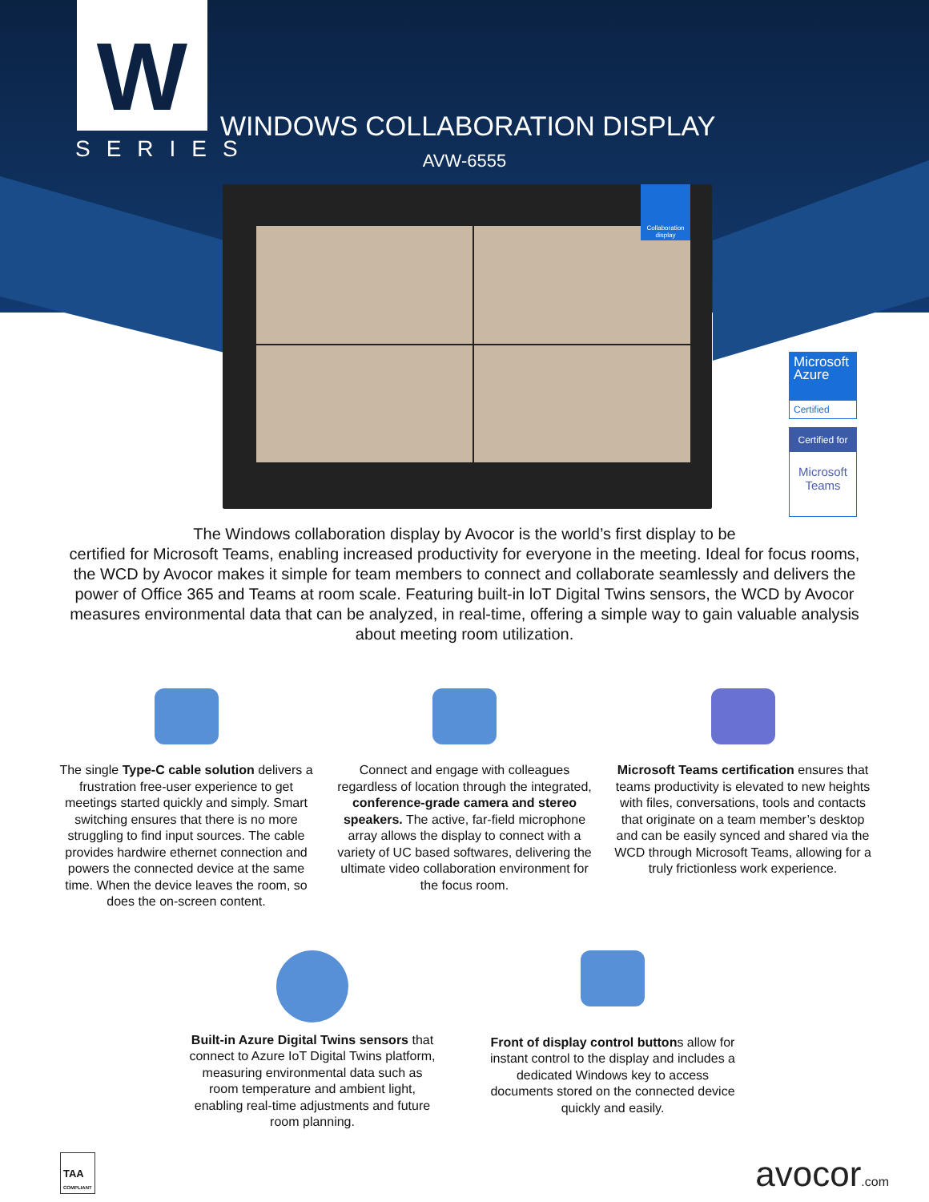W
SERIES
WINDOWS COLLABORATION DISPLAY
AVW-6555
Collaboration display
Microsoft Azure
Certified
Certified for
Microsoft
Teams
The Windows collaboration display by Avocor is the world’s first display to be
certified for Microsoft Teams, enabling increased productivity for everyone in the meeting. Ideal for focus rooms, the WCD by Avocor makes it simple for team members to connect and collaborate seamlessly and delivers the power of Office 365 and Teams at room scale. Featuring built-in loT Digital Twins sensors, the WCD by Avocor measures environmental data that can be analyzed, in real-time, offering a simple way to gain valuable analysis about meeting room utilization.
The single Type-C cable solution delivers a frustration free-user experience to get meetings started quickly and simply. Smart switching ensures that there is no more struggling to find input sources. The cable provides hardwire ethernet connection and powers the connected device at the same time. When the device leaves the room, so does the on-screen content.
Connect and engage with colleagues regardless of location through the integrated, conference-grade camera and stereo speakers. The active, far-field microphone array allows the display to connect with a variety of UC based softwares, delivering the ultimate video collaboration environment for the focus room.
Microsoft Teams certification ensures that teams productivity is elevated to new heights with files, conversations, tools and contacts that originate on a team member’s desktop and can be easily synced and shared via the WCD through Microsoft Teams, allowing for a truly frictionless work experience.
Built-in Azure Digital Twins sensors that connect to Azure IoT Digital Twins platform, measuring environmental data such as room temperature and ambient light, enabling real-time adjustments and future room planning.
Front of display control buttons allow for instant control to the display and includes a dedicated Windows key to access documents stored on the connected device quickly and easily.
TAA
COMPLIANT avocor.com